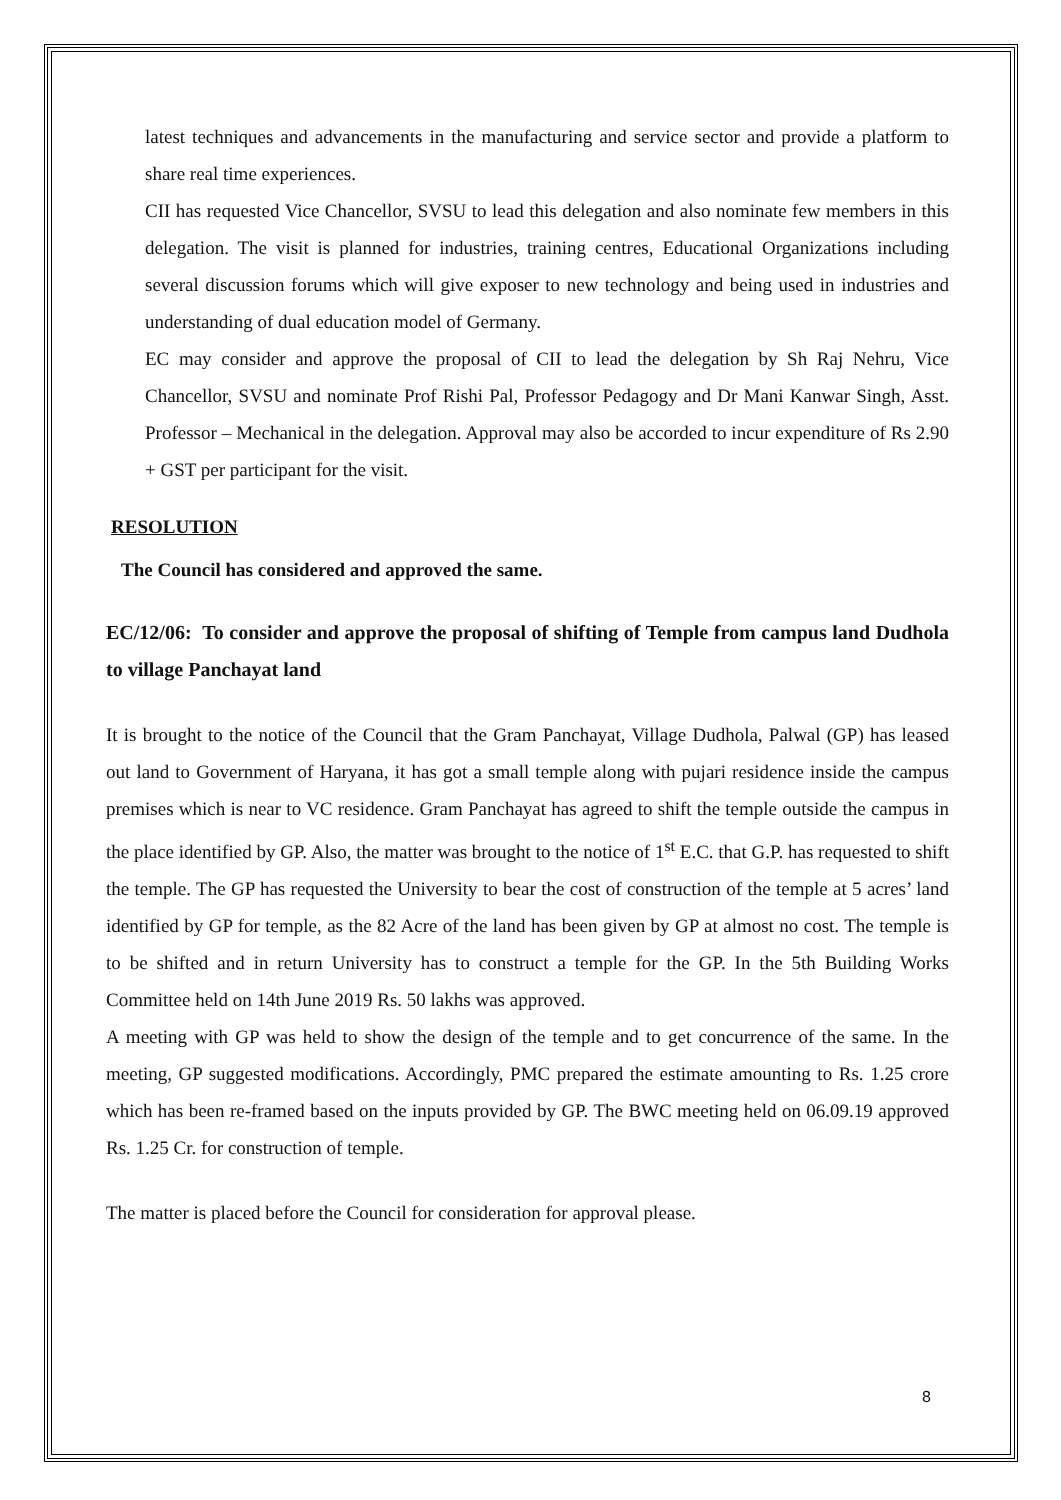latest techniques and advancements in the manufacturing and service sector and provide a platform to share real time experiences.
CII has requested Vice Chancellor, SVSU to lead this delegation and also nominate few members in this delegation. The visit is planned for industries, training centres, Educational Organizations including several discussion forums which will give exposer to new technology and being used in industries and understanding of dual education model of Germany.
EC may consider and approve the proposal of CII to lead the delegation by Sh Raj Nehru, Vice Chancellor, SVSU and nominate Prof Rishi Pal, Professor Pedagogy and Dr Mani Kanwar Singh, Asst. Professor – Mechanical in the delegation. Approval may also be accorded to incur expenditure of Rs 2.90 + GST per participant for the visit.
RESOLUTION
The Council has considered and approved the same.
EC/12/06: To consider and approve the proposal of shifting of Temple from campus land Dudhola to village Panchayat land
It is brought to the notice of the Council that the Gram Panchayat, Village Dudhola, Palwal (GP) has leased out land to Government of Haryana, it has got a small temple along with pujari residence inside the campus premises which is near to VC residence. Gram Panchayat has agreed to shift the temple outside the campus in the place identified by GP. Also, the matter was brought to the notice of 1<sup>st</sup> E.C. that G.P. has requested to shift the temple. The GP has requested the University to bear the cost of construction of the temple at 5 acres’ land identified by GP for temple, as the 82 Acre of the land has been given by GP at almost no cost. The temple is to be shifted and in return University has to construct a temple for the GP. In the 5th Building Works Committee held on 14th June 2019 Rs. 50 lakhs was approved.
A meeting with GP was held to show the design of the temple and to get concurrence of the same. In the meeting, GP suggested modifications. Accordingly, PMC prepared the estimate amounting to Rs. 1.25 crore which has been re-framed based on the inputs provided by GP. The BWC meeting held on 06.09.19 approved Rs. 1.25 Cr. for construction of temple.
The matter is placed before the Council for consideration for approval please.
8